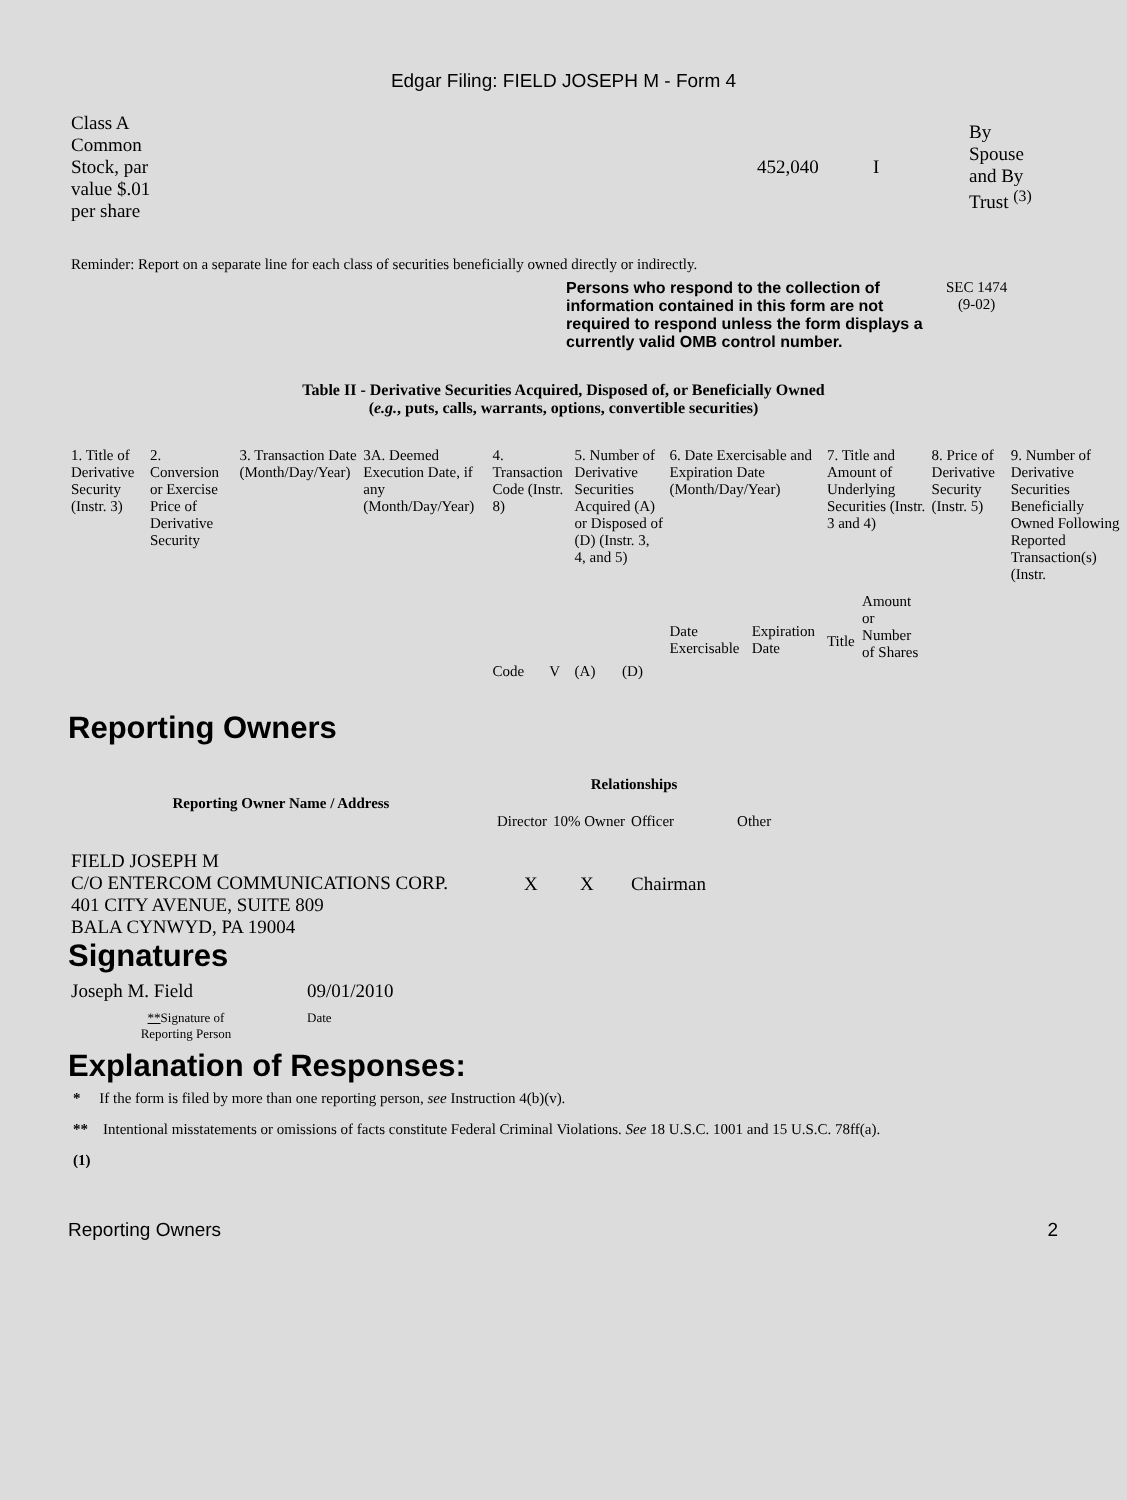Edgar Filing: FIELD JOSEPH M - Form 4
| Class A Common Stock, par value $.01 per share | 452,040 | I | By Spouse and By Trust <sup>(3)</sup> |
Reminder: Report on a separate line for each class of securities beneficially owned directly or indirectly.
Persons who respond to the collection of information contained in this form are not required to respond unless the form displays a currently valid OMB control number.
SEC 1474
(9-02)
Table II - Derivative Securities Acquired, Disposed of, or Beneficially Owned
(e.g., puts, calls, warrants, options, convertible securities)
| 1. Title of Derivative Security (Instr. 3) | 2. Conversion or Exercise Price of Derivative Security | 3. Transaction Date (Month/Day/Year) | 3A. Deemed Execution Date, if any (Month/Day/Year) | 4. Transaction Code (Instr. 8) | | 5. Number of Derivative Securities Acquired (A) or Disposed of (D) (Instr. 3, 4, and 5) | | 6. Date Exercisable and Expiration Date (Month/Day/Year) | | 7. Title and Amount of Underlying Securities (Instr. 3 and 4) | | 8. Price of Derivative Security (Instr. 5) | 9. Number of Derivative Securities Beneficially Owned Following Reported Transaction(s) (Instr. |
| --- | --- | --- | --- | --- | --- | --- | --- | --- | --- | --- | --- | --- | --- |
| | | | | Code | V | (A) | (D) | Date Exercisable | Expiration Date | Title | Amount or Number of Shares | | |
Reporting Owners
| Reporting Owner Name / Address | Relationships | | | |
| --- | --- | --- | --- | --- |
| | Director | 10% Owner | Officer | Other |
| FIELD JOSEPH M C/O ENTERCOM COMMUNICATIONS CORP. 401 CITY AVENUE, SUITE 809 BALA CYNWYD, PA 19004 | X | X | Chairman | |
Signatures
| Joseph M. Field | 09/01/2010 |
| ** Signature of Reporting Person | Date |
Explanation of Responses:
* If the form is filed by more than one reporting person, see Instruction 4(b)(v).
** Intentional misstatements or omissions of facts constitute Federal Criminal Violations. See 18 U.S.C. 1001 and 15 U.S.C. 78ff(a).
(1)
Reporting Owners 2